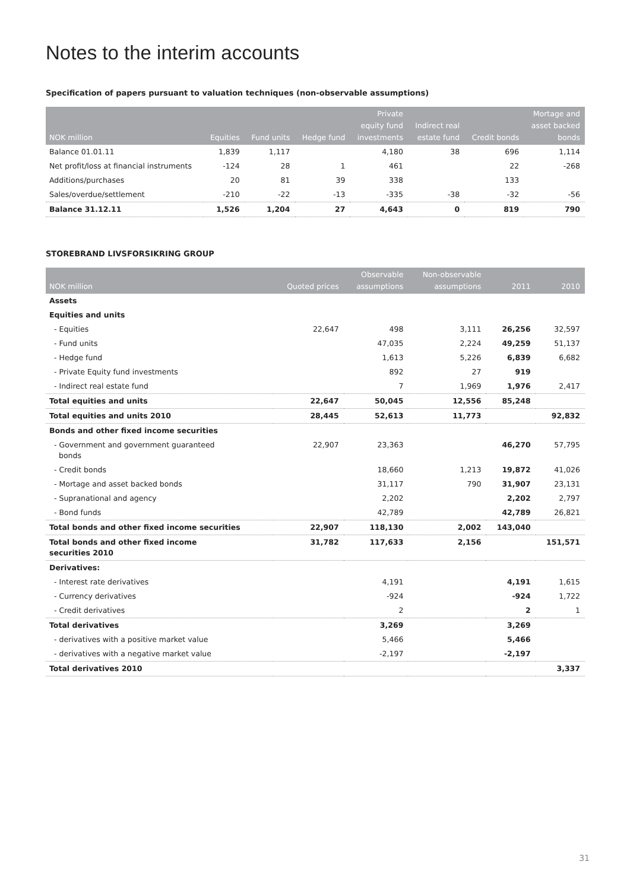Notes to the interim accounts
Specification of papers pursuant to valuation techniques (non-observable assumptions)
| NOK million | Equities | Fund units | Hedge fund | Private equity fund investments | Indirect real estate fund | Credit bonds | Mortage and asset backed bonds |
| --- | --- | --- | --- | --- | --- | --- | --- |
| Balance 01.01.11 | 1,839 | 1,117 | | 4,180 | 38 | 696 | 1,114 |
| Net profit/loss at financial instruments | -124 | 28 | 1 | 461 | | 22 | -268 |
| Additions/purchases | 20 | 81 | 39 | 338 | | 133 | |
| Sales/overdue/settlement | -210 | -22 | -13 | -335 | -38 | -32 | -56 |
| Balance 31.12.11 | 1,526 | 1,204 | 27 | 4,643 | 0 | 819 | 790 |
STOREBRAND LIVSFORSIKRING GROUP
| NOK million | Quoted prices | Observable assumptions | Non-observable assumptions | 2011 | 2010 |
| --- | --- | --- | --- | --- | --- |
| Assets | | | | | |
| Equities and units | | | | | |
| - Equities | 22,647 | 498 | 3,111 | 26,256 | 32,597 |
| - Fund units | | 47,035 | 2,224 | 49,259 | 51,137 |
| - Hedge fund | | 1,613 | 5,226 | 6,839 | 6,682 |
| - Private Equity fund investments | | 892 | 27 | 919 | |
| - Indirect real estate fund | | 7 | 1,969 | 1,976 | 2,417 |
| Total equities and units | 22,647 | 50,045 | 12,556 | 85,248 | |
| Total equities and units 2010 | 28,445 | 52,613 | 11,773 | | 92,832 |
| Bonds and other fixed income securities | | | | | |
| - Government and government guaranteed bonds | 22,907 | 23,363 | | 46,270 | 57,795 |
| - Credit bonds | | 18,660 | 1,213 | 19,872 | 41,026 |
| - Mortage and asset backed bonds | | 31,117 | 790 | 31,907 | 23,131 |
| - Supranational and agency | | 2,202 | | 2,202 | 2,797 |
| - Bond funds | | 42,789 | | 42,789 | 26,821 |
| Total bonds and other fixed income securities | 22,907 | 118,130 | 2,002 | 143,040 | |
| Total bonds and other fixed income securities 2010 | 31,782 | 117,633 | 2,156 | | 151,571 |
| Derivatives: | | | | | |
| - Interest rate derivatives | | 4,191 | | 4,191 | 1,615 |
| - Currency derivatives | | -924 | | -924 | 1,722 |
| - Credit derivatives | | 2 | | 2 | 1 |
| Total derivatives | | 3,269 | | 3,269 | |
| - derivatives with a positive market value | | 5,466 | | 5,466 | |
| - derivatives with a negative market value | | -2,197 | | -2,197 | |
| Total derivatives 2010 | | | | | 3,337 |
31